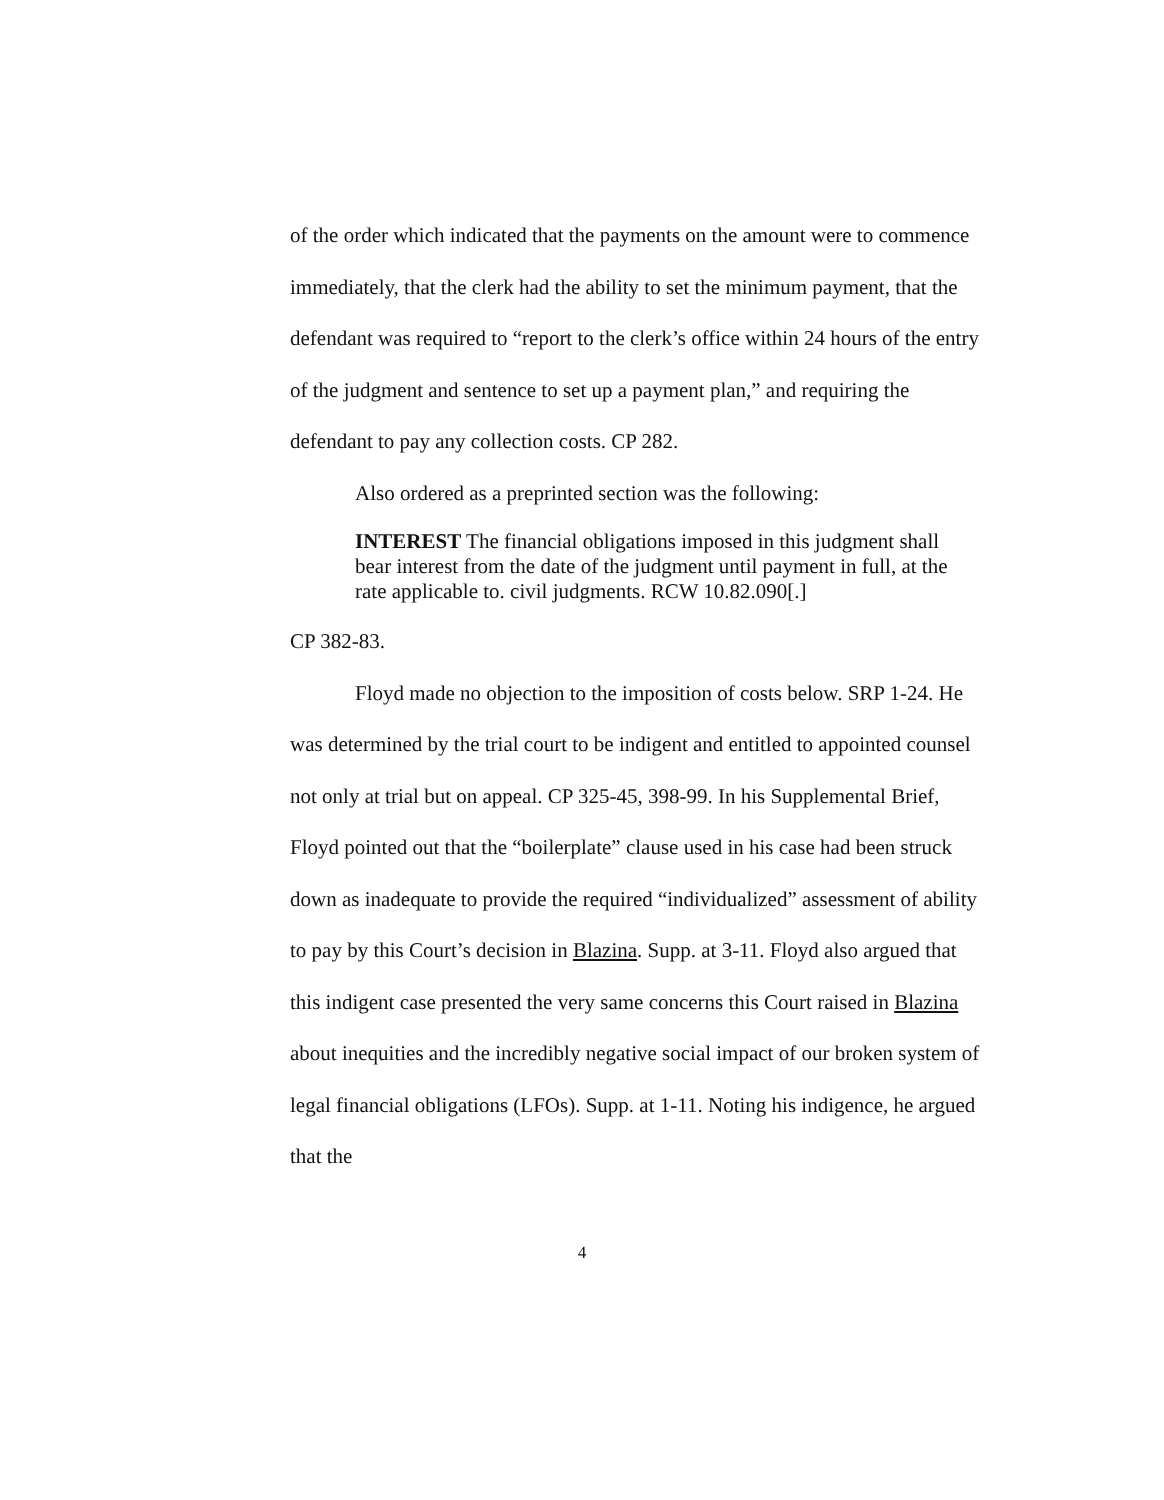of the order which indicated that the payments on the amount were to commence immediately, that the clerk had the ability to set the minimum payment, that the defendant was required to “report to the clerk’s office within 24 hours of the entry of the judgment and sentence to set up a payment plan,” and requiring the defendant to pay any collection costs. CP 282.
Also ordered as a preprinted section was the following:
INTEREST The financial obligations imposed in this judgment shall bear interest from the date of the judgment until payment in full, at the rate applicable to. civil judgments. RCW 10.82.090[.]
CP 382-83.
Floyd made no objection to the imposition of costs below. SRP 1-24. He was determined by the trial court to be indigent and entitled to appointed counsel not only at trial but on appeal. CP 325-45, 398-99. In his Supplemental Brief, Floyd pointed out that the “boilerplate” clause used in his case had been struck down as inadequate to provide the required “individualized” assessment of ability to pay by this Court’s decision in Blazina. Supp. at 3-11. Floyd also argued that this indigent case presented the very same concerns this Court raised in Blazina about inequities and the incredibly negative social impact of our broken system of legal financial obligations (LFOs). Supp. at 1-11. Noting his indigence, he argued that the
4